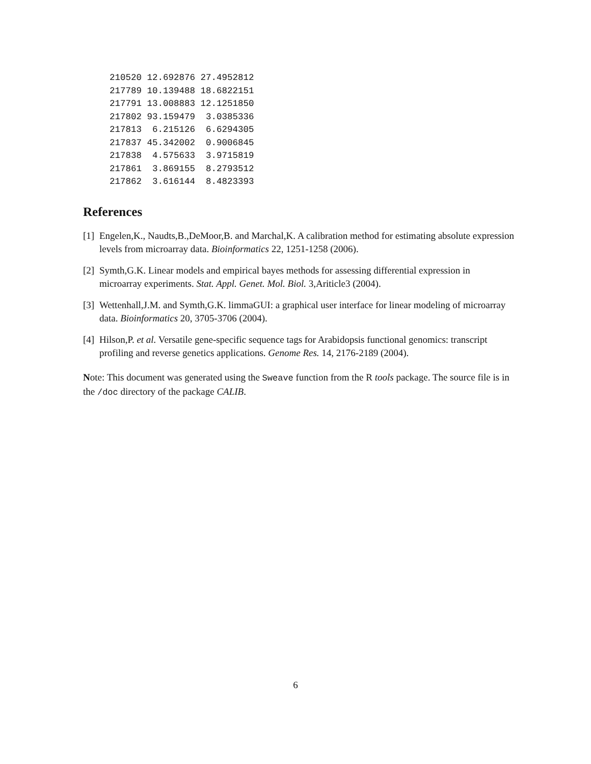210520 12.692876 27.4952812
217789 10.139488 18.6822151
217791 13.008883 12.1251850
217802 93.159479  3.0385336
217813  6.215126  6.6294305
217837 45.342002  0.9006845
217838  4.575633  3.9715819
217861  3.869155  8.2793512
217862  3.616144  8.4823393
References
[1] Engelen,K., Naudts,B.,DeMoor,B. and Marchal,K. A calibration method for estimating absolute expression levels from microarray data. Bioinformatics 22, 1251-1258 (2006).
[2] Symth,G.K. Linear models and empirical bayes methods for assessing differential expression in microarray experiments. Stat. Appl. Genet. Mol. Biol. 3,Ariticle3 (2004).
[3] Wettenhall,J.M. and Symth,G.K. limmaGUI: a graphical user interface for linear modeling of microarray data. Bioinformatics 20, 3705-3706 (2004).
[4] Hilson,P. et al. Versatile gene-specific sequence tags for Arabidopsis functional genomics: transcript profiling and reverse genetics applications. Genome Res. 14, 2176-2189 (2004).
Note: This document was generated using the Sweave function from the R tools package. The source file is in the /doc directory of the package CALIB.
6